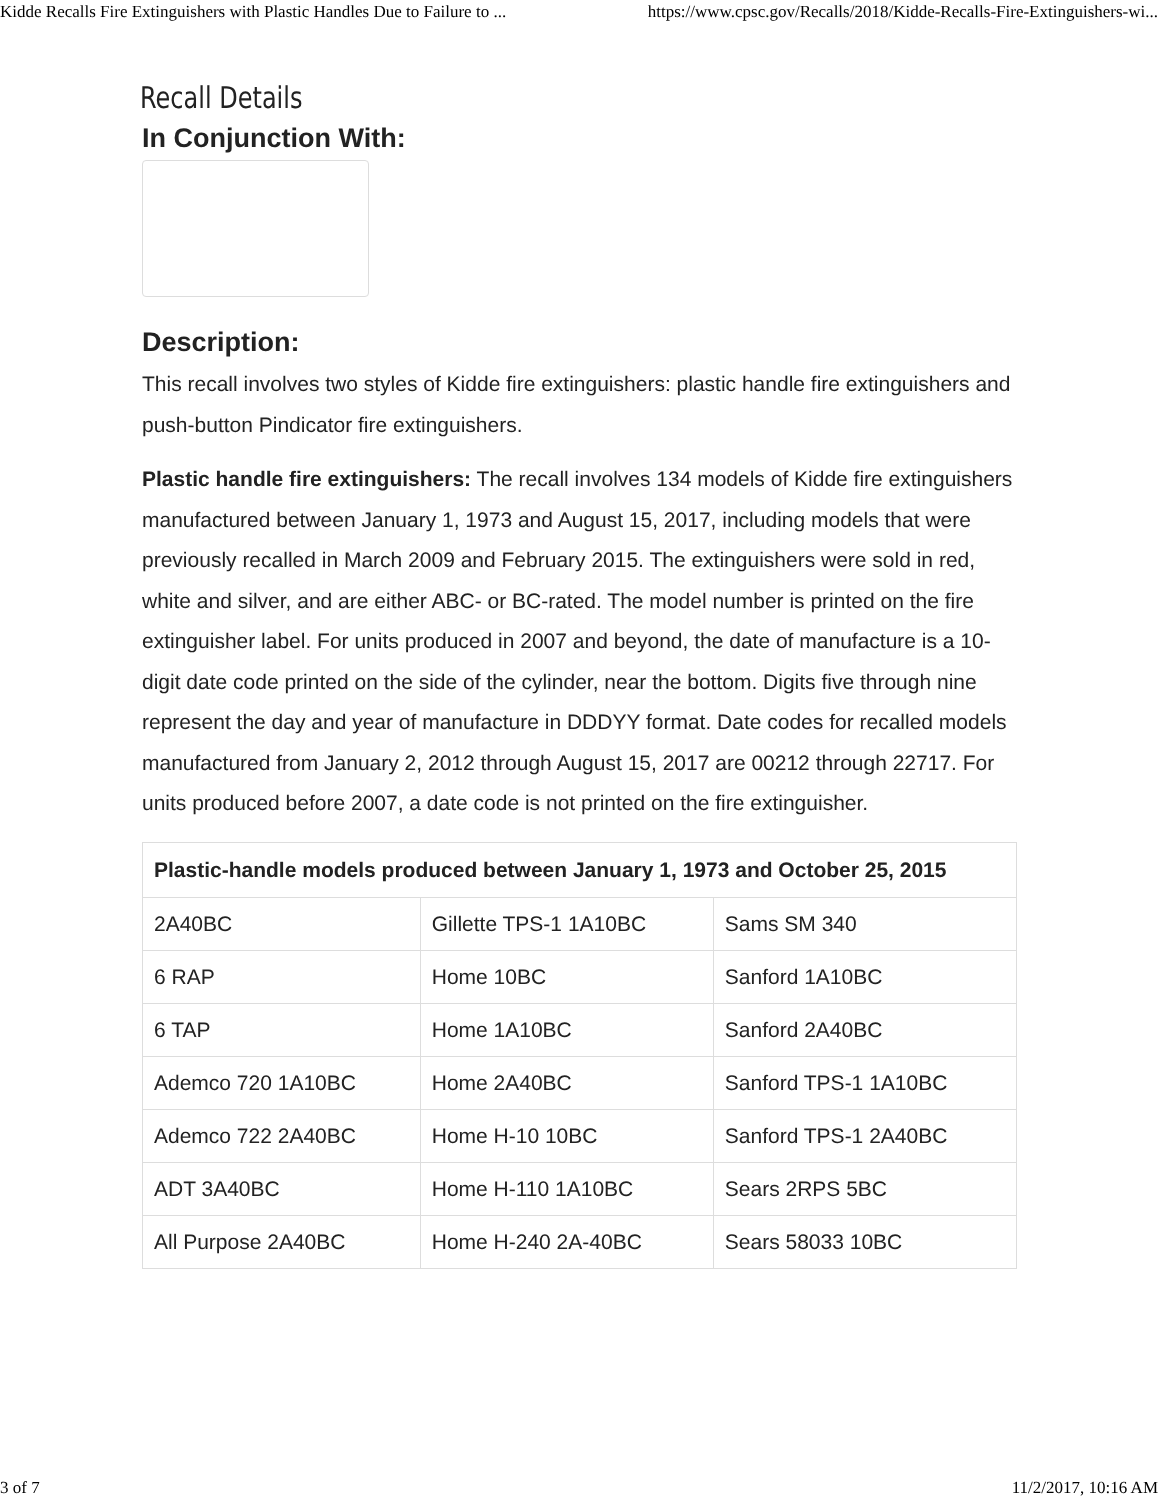Kidde Recalls Fire Extinguishers with Plastic Handles Due to Failure to ... https://www.cpsc.gov/Recalls/2018/Kidde-Recalls-Fire-Extinguishers-wi...
Recall Details
In Conjunction With:
Description:
This recall involves two styles of Kidde fire extinguishers: plastic handle fire extinguishers and push-button Pindicator fire extinguishers.
Plastic handle fire extinguishers: The recall involves 134 models of Kidde fire extinguishers manufactured between January 1, 1973 and August 15, 2017, including models that were previously recalled in March 2009 and February 2015. The extinguishers were sold in red, white and silver, and are either ABC- or BC-rated. The model number is printed on the fire extinguisher label. For units produced in 2007 and beyond, the date of manufacture is a 10-digit date code printed on the side of the cylinder, near the bottom. Digits five through nine represent the day and year of manufacture in DDDYY format. Date codes for recalled models manufactured from January 2, 2012 through August 15, 2017 are 00212 through 22717. For units produced before 2007, a date code is not printed on the fire extinguisher.
| Plastic-handle models produced between January 1, 1973 and October 25, 2015 | | |
| --- | --- | --- |
| 2A40BC | Gillette TPS-1 1A10BC | Sams SM 340 |
| 6 RAP | Home 10BC | Sanford 1A10BC |
| 6 TAP | Home 1A10BC | Sanford 2A40BC |
| Ademco 720 1A10BC | Home 2A40BC | Sanford TPS-1 1A10BC |
| Ademco 722 2A40BC | Home H-10 10BC | Sanford TPS-1 2A40BC |
| ADT 3A40BC | Home H-110 1A10BC | Sears 2RPS 5BC |
| All Purpose 2A40BC | Home H-240 2A-40BC | Sears 58033 10BC |
3 of 7 11/2/2017, 10:16 AM